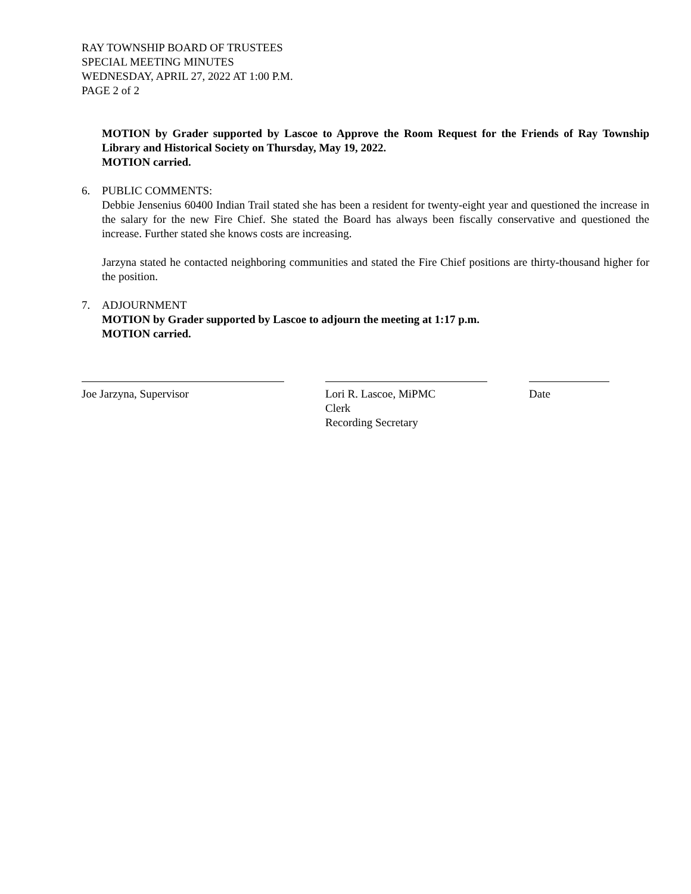RAY TOWNSHIP BOARD OF TRUSTEES
SPECIAL MEETING MINUTES
WEDNESDAY, APRIL 27, 2022 AT 1:00 P.M.
PAGE 2 of 2
MOTION by Grader supported by Lascoe to Approve the Room Request for the Friends of Ray Township Library and Historical Society on Thursday, May 19, 2022.
MOTION carried.
6. PUBLIC COMMENTS:
Debbie Jensenius 60400 Indian Trail stated she has been a resident for twenty-eight year and questioned the increase in the salary for the new Fire Chief. She stated the Board has always been fiscally conservative and questioned the increase. Further stated she knows costs are increasing.
Jarzyna stated he contacted neighboring communities and stated the Fire Chief positions are thirty-thousand higher for the position.
7. ADJOURNMENT
MOTION by Grader supported by Lascoe to adjourn the meeting at 1:17 p.m.
MOTION carried.
Joe Jarzyna, Supervisor Lori R. Lascoe, MiPMC
Clerk
Recording Secretary
Date